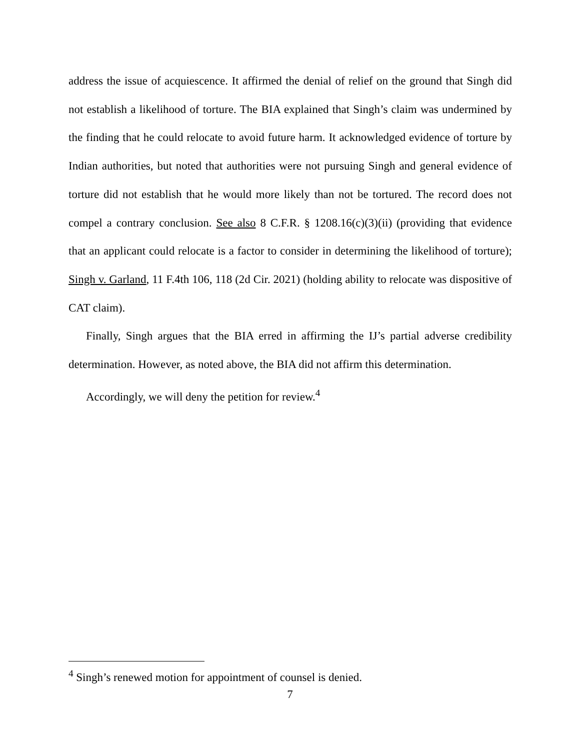address the issue of acquiescence. It affirmed the denial of relief on the ground that Singh did not establish a likelihood of torture. The BIA explained that Singh’s claim was under­mined by the finding that he could relocate to avoid future harm. It acknowledged evidence of torture by Indian authorities, but noted that authorities were not pursuing Singh and general evidence of torture did not establish that he would more likely than not be tortured. The record does not compel a contrary conclusion. See also 8 C.F.R. § 1208.16(c)(3)(ii) (providing that evidence that an applicant could relocate is a factor to consider in deter­mining the likelihood of torture); Singh v. Garland, 11 F.4th 106, 118 (2d Cir. 2021) (hold­ing ability to relocate was dispositive of CAT claim).
Finally, Singh argues that the BIA erred in affirming the IJ’s partial adverse credibility determination. However, as noted above, the BIA did not affirm this determination.
Accordingly, we will deny the petition for review.<sup>4</sup>
<sup>4</sup> Singh’s renewed motion for appointment of counsel is denied.
7